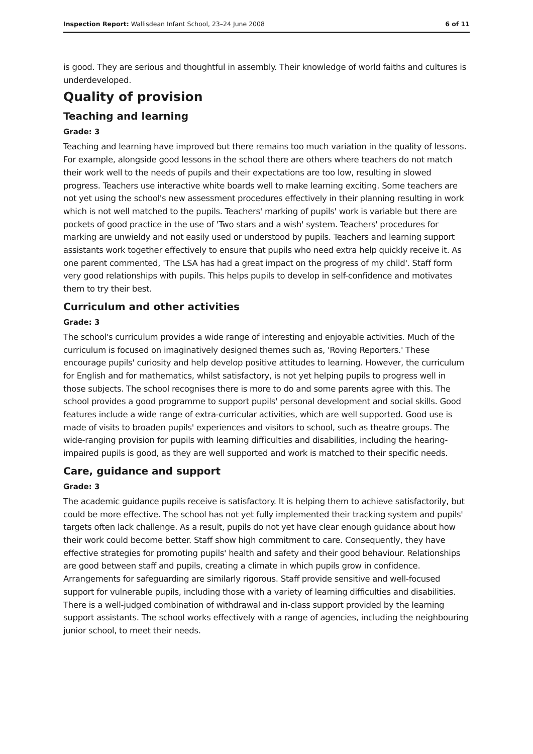Inspection Report: Wallisdean Infant School, 23–24 June 2008 6 of 11
is good. They are serious and thoughtful in assembly. Their knowledge of world faiths and cultures is underdeveloped.
Quality of provision
Teaching and learning
Grade: 3
Teaching and learning have improved but there remains too much variation in the quality of lessons. For example, alongside good lessons in the school there are others where teachers do not match their work well to the needs of pupils and their expectations are too low, resulting in slowed progress. Teachers use interactive white boards well to make learning exciting. Some teachers are not yet using the school's new assessment procedures effectively in their planning resulting in work which is not well matched to the pupils. Teachers' marking of pupils' work is variable but there are pockets of good practice in the use of 'Two stars and a wish' system. Teachers' procedures for marking are unwieldy and not easily used or understood by pupils. Teachers and learning support assistants work together effectively to ensure that pupils who need extra help quickly receive it. As one parent commented, 'The LSA has had a great impact on the progress of my child'. Staff form very good relationships with pupils. This helps pupils to develop in self-confidence and motivates them to try their best.
Curriculum and other activities
Grade: 3
The school's curriculum provides a wide range of interesting and enjoyable activities. Much of the curriculum is focused on imaginatively designed themes such as, 'Roving Reporters.' These encourage pupils' curiosity and help develop positive attitudes to learning. However, the curriculum for English and for mathematics, whilst satisfactory, is not yet helping pupils to progress well in those subjects. The school recognises there is more to do and some parents agree with this. The school provides a good programme to support pupils' personal development and social skills. Good features include a wide range of extra-curricular activities, which are well supported. Good use is made of visits to broaden pupils' experiences and visitors to school, such as theatre groups. The wide-ranging provision for pupils with learning difficulties and disabilities, including the hearing-impaired pupils is good, as they are well supported and work is matched to their specific needs.
Care, guidance and support
Grade: 3
The academic guidance pupils receive is satisfactory. It is helping them to achieve satisfactorily, but could be more effective. The school has not yet fully implemented their tracking system and pupils' targets often lack challenge. As a result, pupils do not yet have clear enough guidance about how their work could become better. Staff show high commitment to care. Consequently, they have effective strategies for promoting pupils' health and safety and their good behaviour. Relationships are good between staff and pupils, creating a climate in which pupils grow in confidence. Arrangements for safeguarding are similarly rigorous. Staff provide sensitive and well-focused support for vulnerable pupils, including those with a variety of learning difficulties and disabilities. There is a well-judged combination of withdrawal and in-class support provided by the learning support assistants. The school works effectively with a range of agencies, including the neighbouring junior school, to meet their needs.